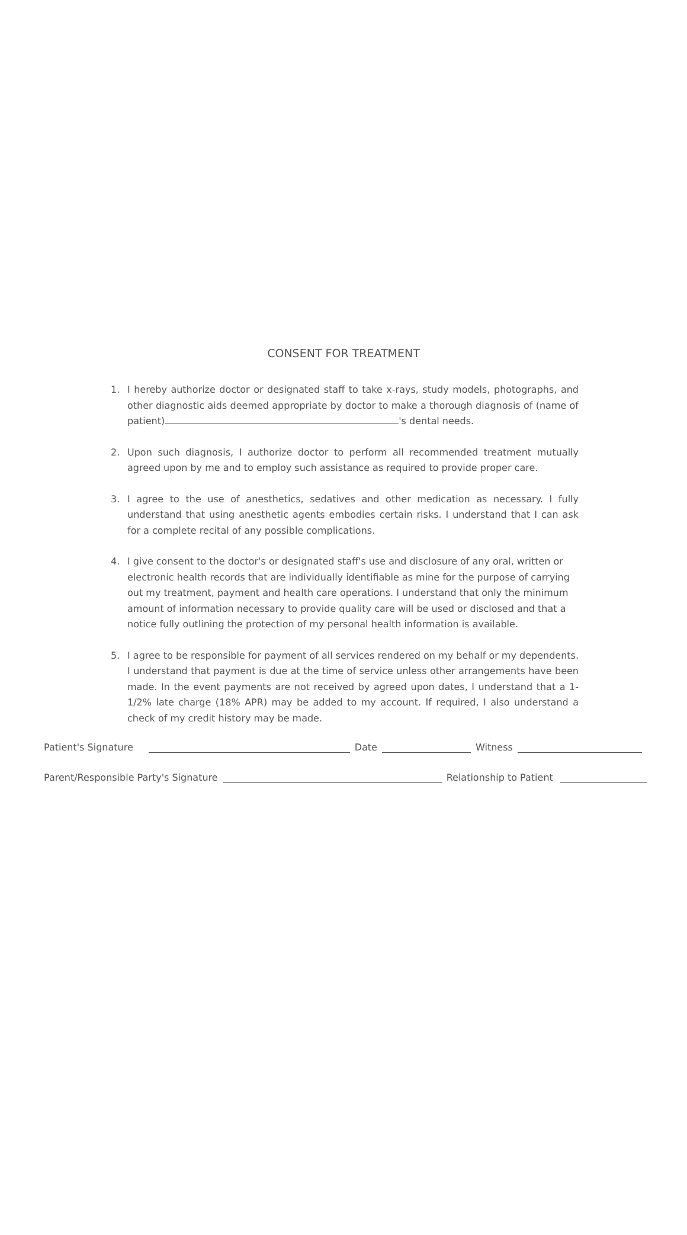CONSENT FOR TREATMENT
1. I hereby authorize doctor or designated staff to take x-rays, study models, photographs, and other diagnostic aids deemed appropriate by doctor to make a thorough diagnosis of (name of patient) 's dental needs.
2. Upon such diagnosis, I authorize doctor to perform all recommended treatment mutually agreed upon by me and to employ such assistance as required to provide proper care.
3. I agree to the use of anesthetics, sedatives and other medication as necessary. I fully understand that using anesthetic agents embodies certain risks. I understand that I can ask for a complete recital of any possible complications.
4. I give consent to the doctor's or designated staff's use and disclosure of any oral, written or electronic health records that are individually identifiable as mine for the purpose of carrying out my treatment, payment and health care operations. I understand that only the minimum amount of information necessary to provide quality care will be used or disclosed and that a notice fully outlining the protection of my personal health information is available.
5. I agree to be responsible for payment of all services rendered on my behalf or my dependents. I understand that payment is due at the time of service unless other arrangements have been made. In the event payments are not received by agreed upon dates, I understand that a 1-1/2% late charge (18% APR) may be added to my account. If required, I also understand a check of my credit history may be made.
Patient's Signature Date Witness
Parent/Responsible Party's Signature Relationship to Patient